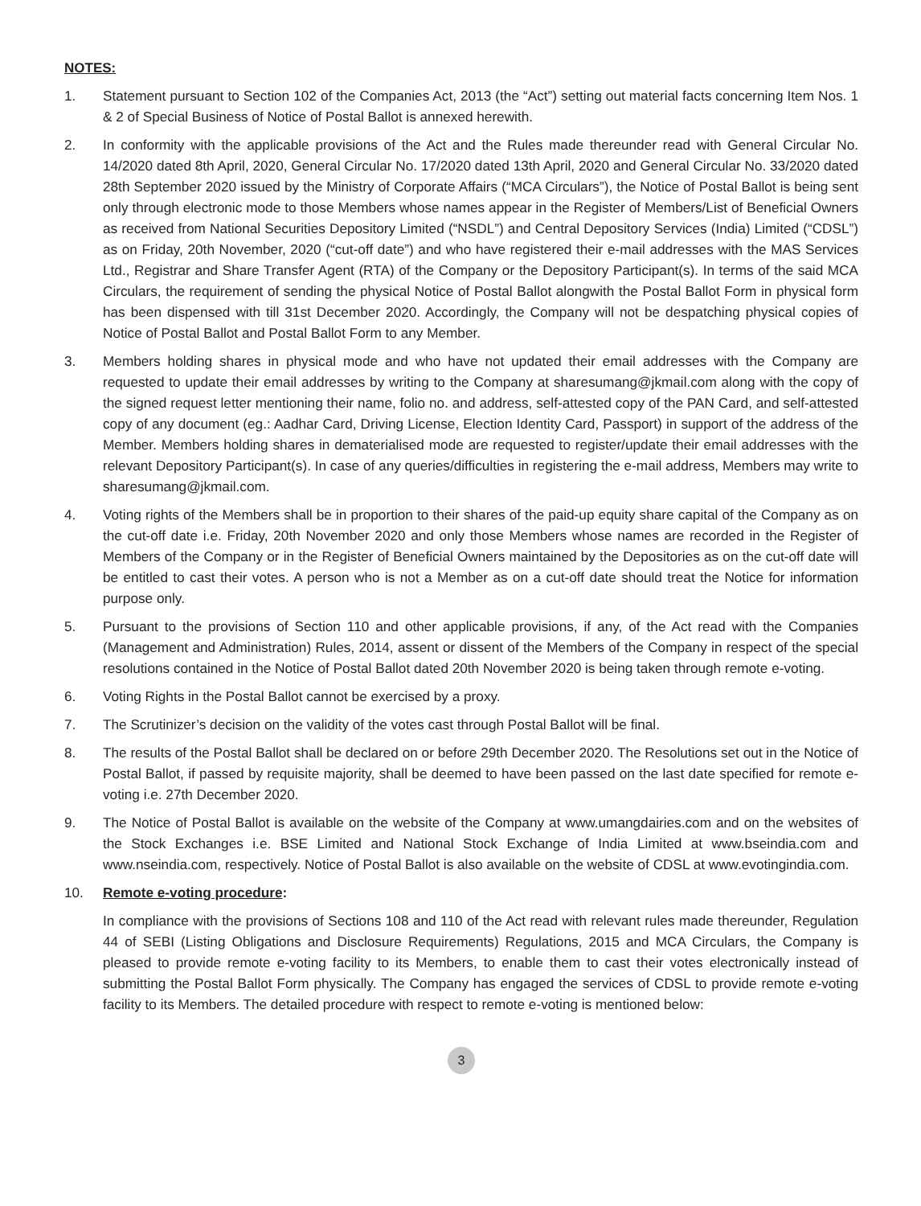NOTES:
1. Statement pursuant to Section 102 of the Companies Act, 2013 (the “Act”) setting out material facts concerning Item Nos. 1 & 2 of Special Business of Notice of Postal Ballot is annexed herewith.
2. In conformity with the applicable provisions of the Act and the Rules made thereunder read with General Circular No. 14/2020 dated 8th April, 2020, General Circular No. 17/2020 dated 13th April, 2020 and General Circular No. 33/2020 dated 28th September 2020 issued by the Ministry of Corporate Affairs (“MCA Circulars”), the Notice of Postal Ballot is being sent only through electronic mode to those Members whose names appear in the Register of Members/List of Beneficial Owners as received from National Securities Depository Limited (“NSDL”) and Central Depository Services (India) Limited (“CDSL”) as on Friday, 20th November, 2020 (“cut-off date”) and who have registered their e-mail addresses with the MAS Services Ltd., Registrar and Share Transfer Agent (RTA) of the Company or the Depository Participant(s). In terms of the said MCA Circulars, the requirement of sending the physical Notice of Postal Ballot alongwith the Postal Ballot Form in physical form has been dispensed with till 31st December 2020. Accordingly, the Company will not be despatching physical copies of Notice of Postal Ballot and Postal Ballot Form to any Member.
3. Members holding shares in physical mode and who have not updated their email addresses with the Company are requested to update their email addresses by writing to the Company at sharesumang@jkmail.com along with the copy of the signed request letter mentioning their name, folio no. and address, self-attested copy of the PAN Card, and self-attested copy of any document (eg.: Aadhar Card, Driving License, Election Identity Card, Passport) in support of the address of the Member. Members holding shares in dematerialised mode are requested to register/update their email addresses with the relevant Depository Participant(s). In case of any queries/difficulties in registering the e-mail address, Members may write to sharesumang@jkmail.com.
4. Voting rights of the Members shall be in proportion to their shares of the paid-up equity share capital of the Company as on the cut-off date i.e. Friday, 20th November 2020 and only those Members whose names are recorded in the Register of Members of the Company or in the Register of Beneficial Owners maintained by the Depositories as on the cut-off date will be entitled to cast their votes. A person who is not a Member as on a cut-off date should treat the Notice for information purpose only.
5. Pursuant to the provisions of Section 110 and other applicable provisions, if any, of the Act read with the Companies (Management and Administration) Rules, 2014, assent or dissent of the Members of the Company in respect of the special resolutions contained in the Notice of Postal Ballot dated 20th November 2020 is being taken through remote e-voting.
6. Voting Rights in the Postal Ballot cannot be exercised by a proxy.
7. The Scrutinizer’s decision on the validity of the votes cast through Postal Ballot will be final.
8. The results of the Postal Ballot shall be declared on or before 29th December 2020. The Resolutions set out in the Notice of Postal Ballot, if passed by requisite majority, shall be deemed to have been passed on the last date specified for remote e-voting i.e. 27th December 2020.
9. The Notice of Postal Ballot is available on the website of the Company at www.umangdairies.com and on the websites of the Stock Exchanges i.e. BSE Limited and National Stock Exchange of India Limited at www.bseindia.com and www.nseindia.com, respectively. Notice of Postal Ballot is also available on the website of CDSL at www.evotingindia.com.
10. Remote e-voting procedure:
In compliance with the provisions of Sections 108 and 110 of the Act read with relevant rules made thereunder, Regulation 44 of SEBI (Listing Obligations and Disclosure Requirements) Regulations, 2015 and MCA Circulars, the Company is pleased to provide remote e-voting facility to its Members, to enable them to cast their votes electronically instead of submitting the Postal Ballot Form physically. The Company has engaged the services of CDSL to provide remote e-voting facility to its Members. The detailed procedure with respect to remote e-voting is mentioned below:
3